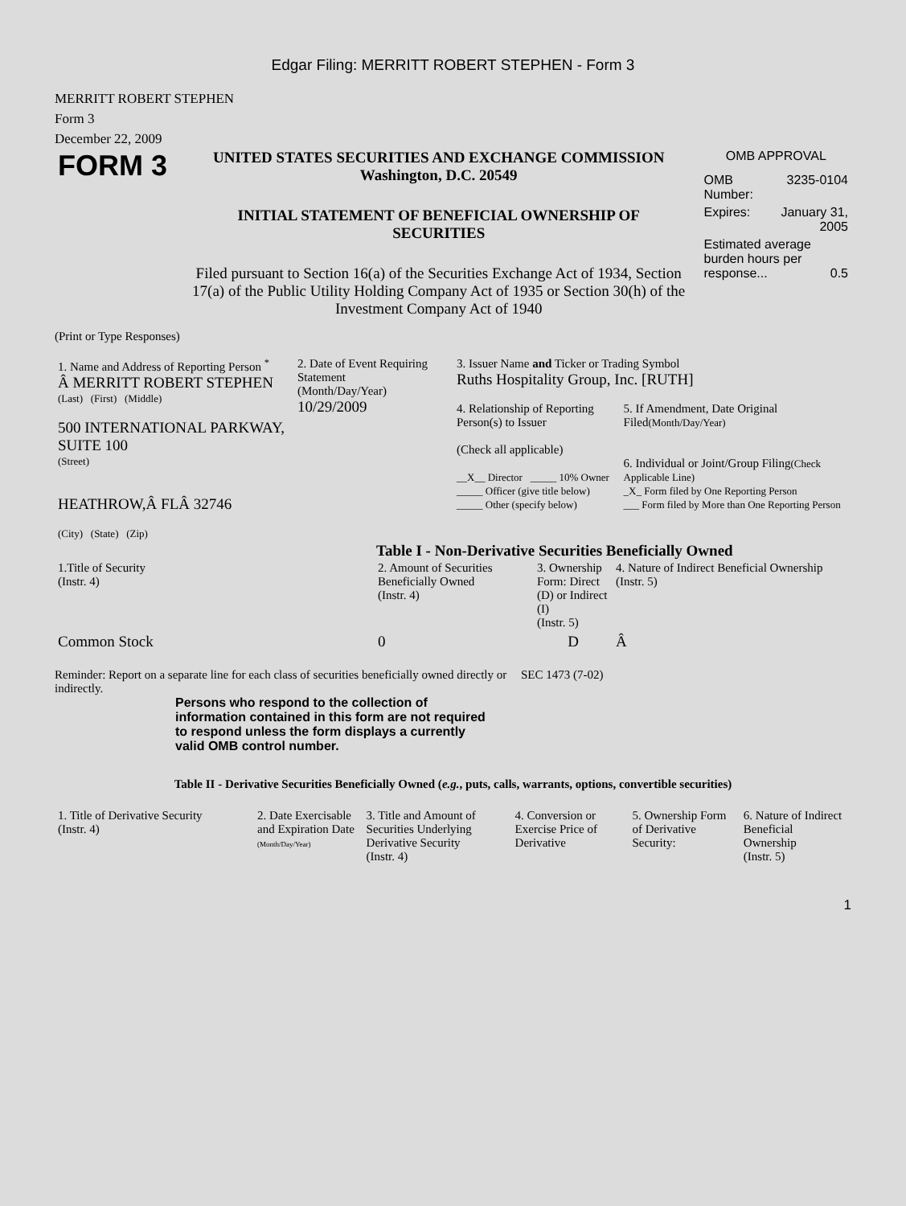Edgar Filing: MERRITT ROBERT STEPHEN - Form 3
MERRITT ROBERT STEPHEN
Form 3
December 22, 2009
FORM 3
UNITED STATES SECURITIES AND EXCHANGE COMMISSION
Washington, D.C. 20549
INITIAL STATEMENT OF BENEFICIAL OWNERSHIP OF SECURITIES
Filed pursuant to Section 16(a) of the Securities Exchange Act of 1934, Section 17(a) of the Public Utility Holding Company Act of 1935 or Section 30(h) of the Investment Company Act of 1940
OMB APPROVAL
| OMB Number: | 3235-0104 |
| Expires: | January 31, 2005 |
| Estimated average burden hours per response... 0.5 | |
(Print or Type Responses)
| 1. Name and Address of Reporting Person <sup>*</sup> Â MERRITT ROBERT STEPHEN (Last) (First) (Middle) 500 INTERNATIONAL PARKWAY, SUITE 100 (Street) HEATHROW,Â FLÂ 32746 (City) (State) (Zip) | 2. Date of Event Requiring Statement (Month/Day/Year) 10/29/2009 | 3. Issuer Name and Ticker or Trading Symbol Ruths Hospitality Group, Inc. [RUTH] 4. Relationship of Reporting Person(s) to Issuer (Check all applicable) __X__ Director _____ 10% Owner _____ Officer (give title below) _____ Other (specify below) 5. If Amendment, Date Original Filed (Month/Day/Year) 6. Individual or Joint/Group Filing (Check Applicable Line) _X_ Form filed by One Reporting Person ___ Form filed by More than One Reporting Person |
Table I - Non-Derivative Securities Beneficially Owned
| 1.Title of Security (Instr. 4) | 2. Amount of Securities Beneficially Owned (Instr. 4) | 3. Ownership Form: Direct (D) or Indirect (I) (Instr. 5) | 4. Nature of Indirect Beneficial Ownership (Instr. 5) |
| --- | --- | --- | --- |
| Common Stock | 0 | D | Â |
Reminder: Report on a separate line for each class of securities beneficially owned directly or indirectly.
SEC 1473 (7-02)
Persons who respond to the collection of information contained in this form are not required to respond unless the form displays a currently valid OMB control number.
Table II - Derivative Securities Beneficially Owned (e.g., puts, calls, warrants, options, convertible securities)
| 1. Title of Derivative Security (Instr. 4) | 2. Date Exercisable and Expiration Date (Month/Day/Year) | 3. Title and Amount of Securities Underlying Derivative Security (Instr. 4) | 4. Conversion or Exercise Price of Derivative | 5. Ownership Form of Derivative Security: | 6. Nature of Indirect Beneficial Ownership (Instr. 5) |
| --- | --- | --- | --- | --- | --- |
1